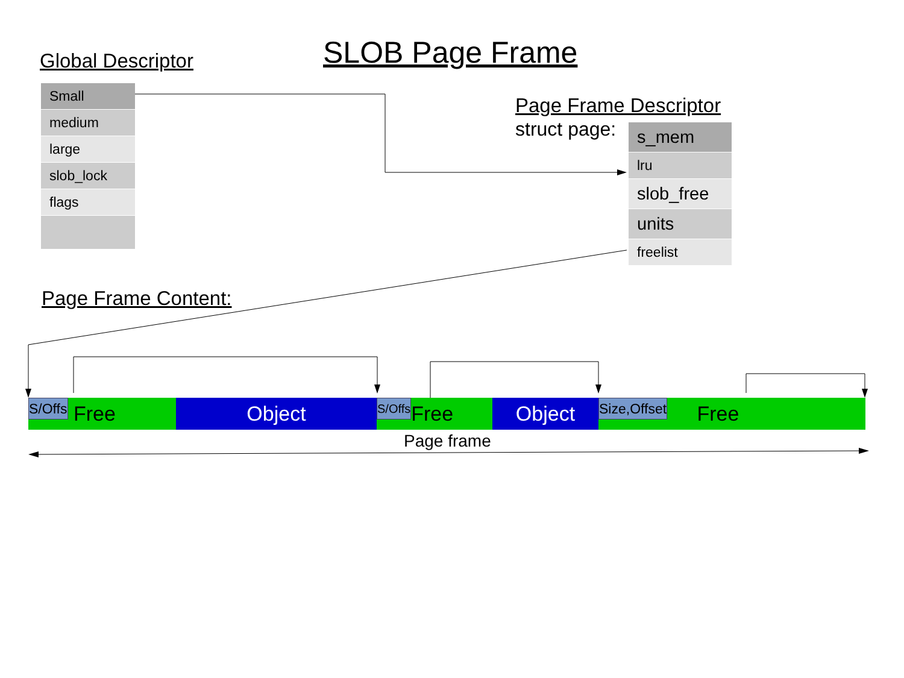SLOB Page Frame
Global Descriptor
Small
medium
large
slob_lock
flags
Page Frame Descriptor
struct page:
s_mem
lru
slob_free
units
freelist
Page Frame Content:
S/Offs Free Object
S/Offs Free
Object
Size,Offset Free
Page frame